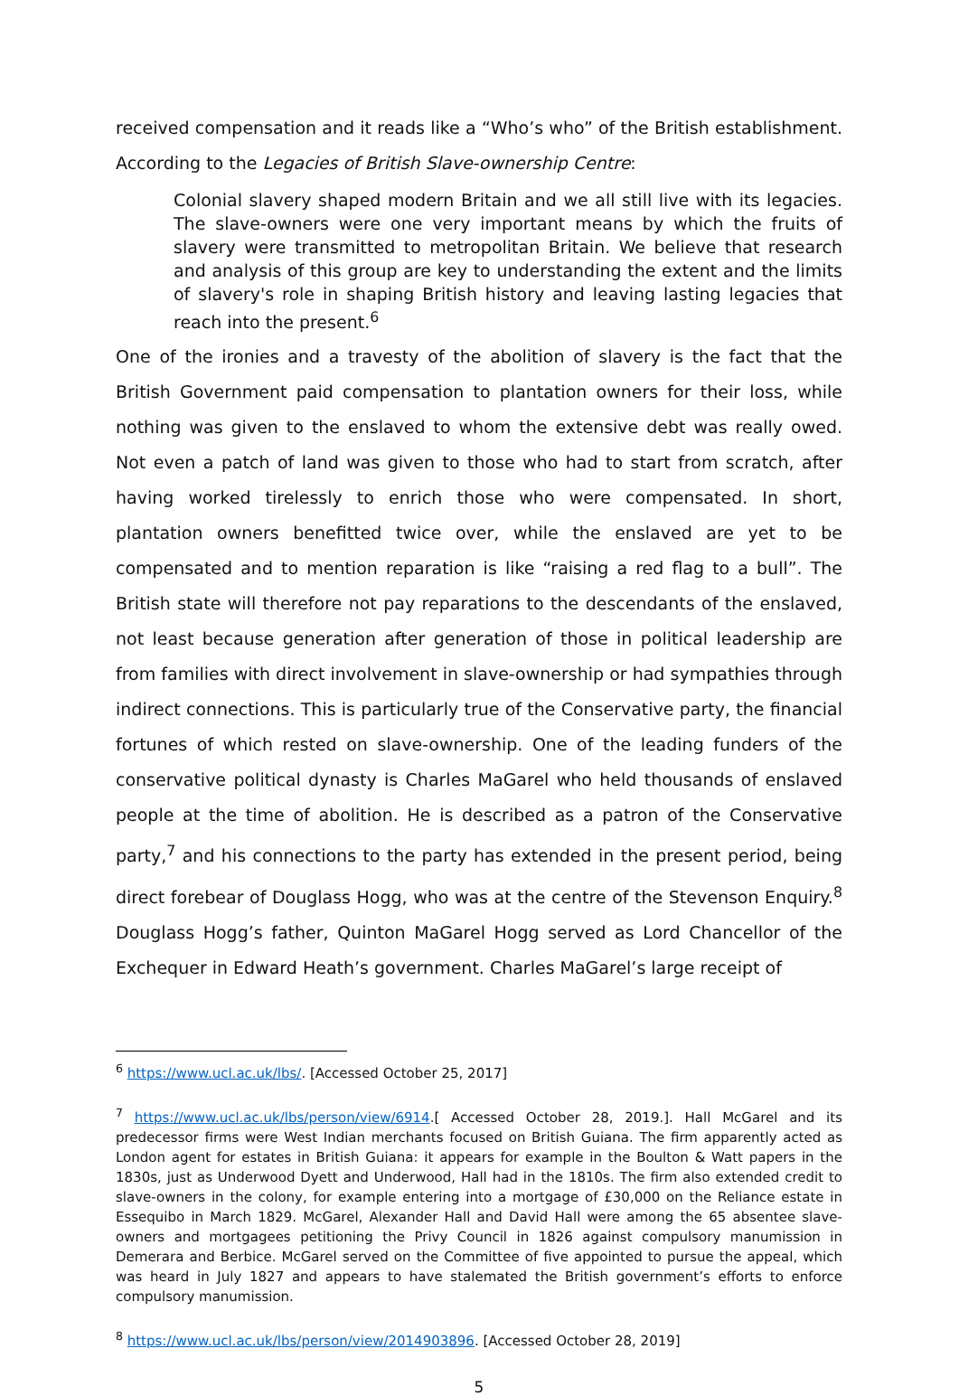received compensation and it reads like a “Who’s who” of the British establishment. According to the Legacies of British Slave-ownership Centre:
Colonial slavery shaped modern Britain and we all still live with its legacies. The slave-owners were one very important means by which the fruits of slavery were transmitted to metropolitan Britain. We believe that research and analysis of this group are key to understanding the extent and the limits of slavery's role in shaping British history and leaving lasting legacies that reach into the present.<sup>6</sup>
One of the ironies and a travesty of the abolition of slavery is the fact that the British Government paid compensation to plantation owners for their loss, while nothing was given to the enslaved to whom the extensive debt was really owed. Not even a patch of land was given to those who had to start from scratch, after having worked tirelessly to enrich those who were compensated. In short, plantation owners benefitted twice over, while the enslaved are yet to be compensated and to mention reparation is like “raising a red flag to a bull”. The British state will therefore not pay reparations to the descendants of the enslaved, not least because generation after generation of those in political leadership are from families with direct involvement in slave-ownership or had sympathies through indirect connections. This is particularly true of the Conservative party, the financial fortunes of which rested on slave-ownership. One of the leading funders of the conservative political dynasty is Charles MaGarel who held thousands of enslaved people at the time of abolition. He is described as a patron of the Conservative party,<sup>7</sup> and his connections to the party has extended in the present period, being direct forebear of Douglass Hogg, who was at the centre of the Stevenson Enquiry.<sup>8</sup> Douglass Hogg’s father, Quinton MaGarel Hogg served as Lord Chancellor of the Exchequer in Edward Heath’s government. Charles MaGarel’s large receipt of
<sup>6</sup> https://www.ucl.ac.uk/lbs/. [Accessed October 25, 2017]
<sup>7</sup> https://www.ucl.ac.uk/lbs/person/view/6914.[ Accessed October 28, 2019.]. Hall McGarel and its predecessor firms were West Indian merchants focused on British Guiana. The firm apparently acted as London agent for estates in British Guiana: it appears for example in the Boulton & Watt papers in the 1830s, just as Underwood Dyett and Underwood, Hall had in the 1810s. The firm also extended credit to slave-owners in the colony, for example entering into a mortgage of £30,000 on the Reliance estate in Essequibo in March 1829. McGarel, Alexander Hall and David Hall were among the 65 absentee slave-owners and mortgagees petitioning the Privy Council in 1826 against compulsory manumission in Demerara and Berbice. McGarel served on the Committee of five appointed to pursue the appeal, which was heard in July 1827 and appears to have stalemated the British government’s efforts to enforce compulsory manumission.
<sup>8</sup> https://www.ucl.ac.uk/lbs/person/view/2014903896. [Accessed October 28, 2019]
5